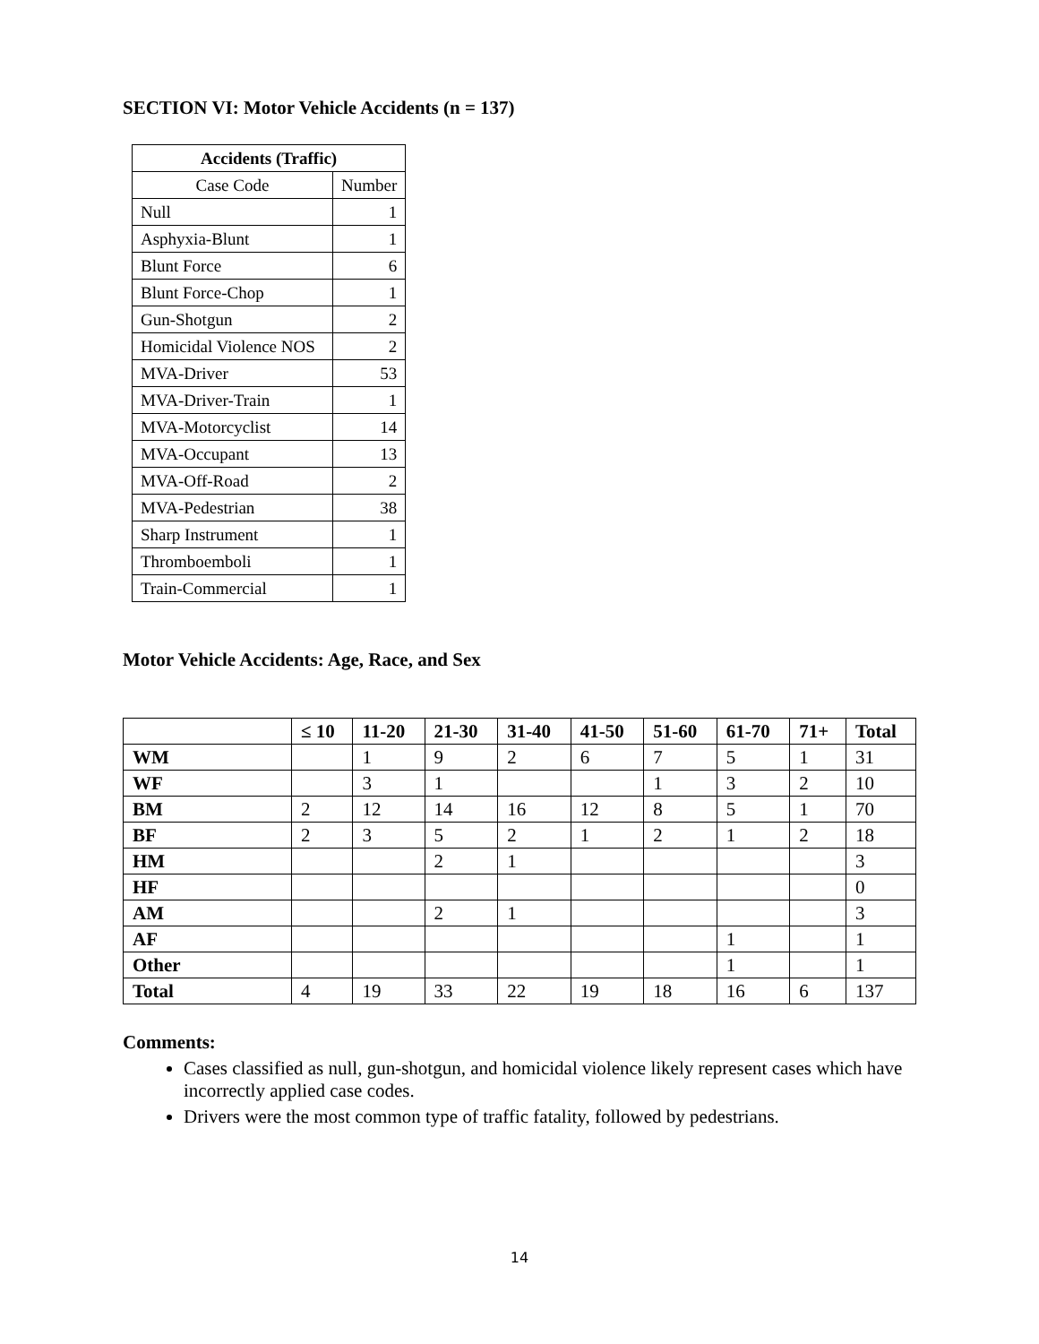SECTION VI: Motor Vehicle Accidents (n = 137)
| Accidents (Traffic) | |
| --- | --- |
| Case Code | Number |
| Null | 1 |
| Asphyxia-Blunt | 1 |
| Blunt Force | 6 |
| Blunt Force-Chop | 1 |
| Gun-Shotgun | 2 |
| Homicidal Violence NOS | 2 |
| MVA-Driver | 53 |
| MVA-Driver-Train | 1 |
| MVA-Motorcyclist | 14 |
| MVA-Occupant | 13 |
| MVA-Off-Road | 2 |
| MVA-Pedestrian | 38 |
| Sharp Instrument | 1 |
| Thromboemboli | 1 |
| Train-Commercial | 1 |
Motor Vehicle Accidents: Age, Race, and Sex
| | ≤ 10 | 11-20 | 21-30 | 31-40 | 41-50 | 51-60 | 61-70 | 71+ | Total |
| --- | --- | --- | --- | --- | --- | --- | --- | --- | --- |
| WM | | 1 | 9 | 2 | 6 | 7 | 5 | 1 | 31 |
| WF | | 3 | 1 | | | 1 | 3 | 2 | 10 |
| BM | 2 | 12 | 14 | 16 | 12 | 8 | 5 | 1 | 70 |
| BF | 2 | 3 | 5 | 2 | 1 | 2 | 1 | 2 | 18 |
| HM | | | 2 | 1 | | | | | 3 |
| HF | | | | | | | | | 0 |
| AM | | | 2 | 1 | | | | | 3 |
| AF | | | | | | | 1 | | 1 |
| Other | | | | | | | 1 | | 1 |
| Total | 4 | 19 | 33 | 22 | 19 | 18 | 16 | 6 | 137 |
Comments:
Cases classified as null, gun-shotgun, and homicidal violence likely represent cases which have incorrectly applied case codes.
Drivers were the most common type of traffic fatality, followed by pedestrians.
14